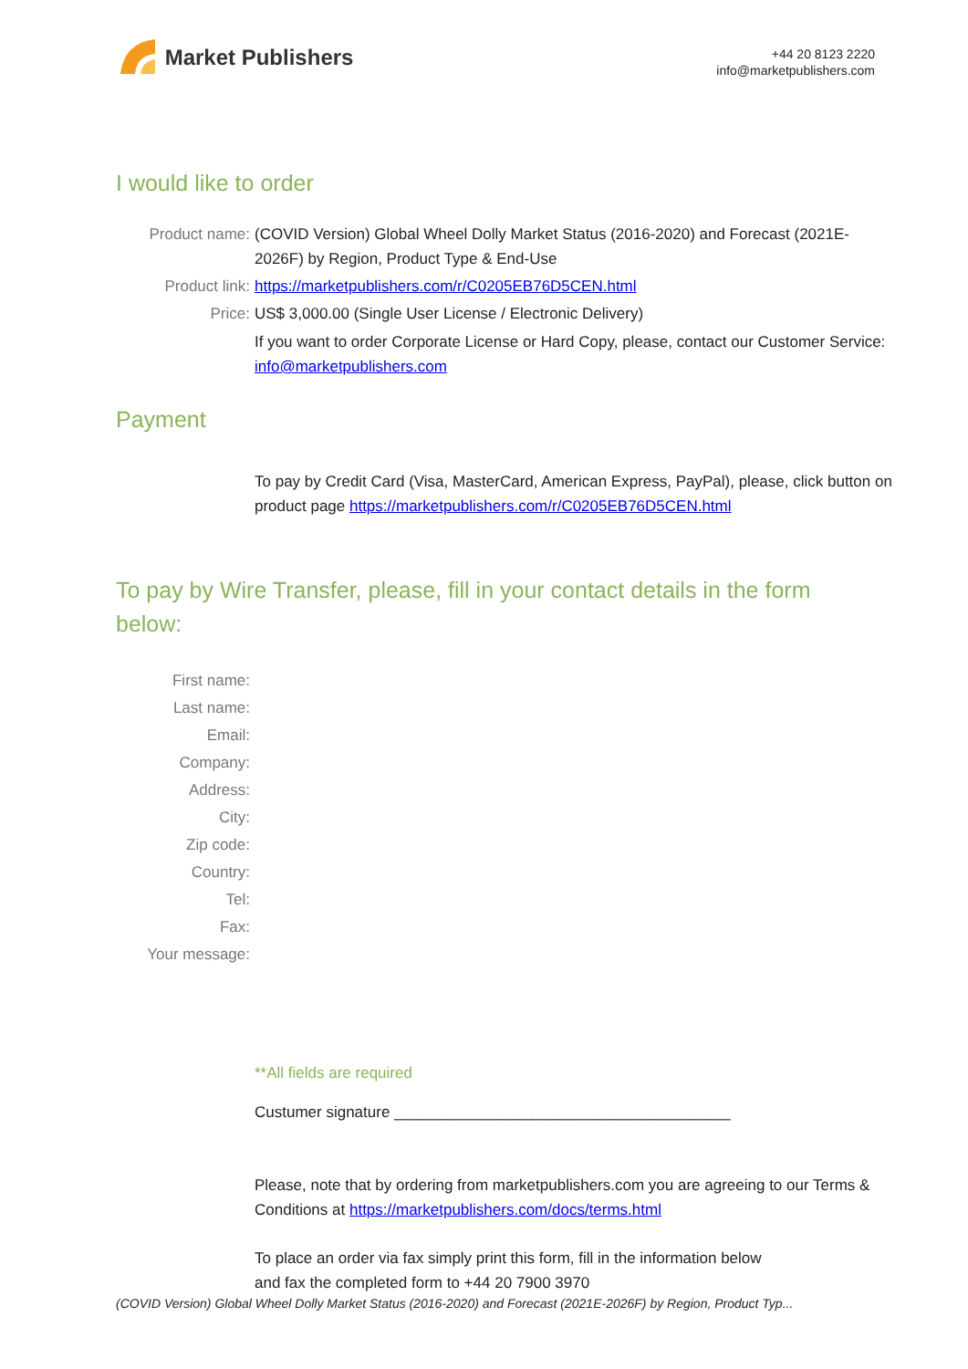Market Publishers
+44 20 8123 2220
info@marketpublishers.com
I would like to order
Product name: (COVID Version) Global Wheel Dolly Market Status (2016-2020) and Forecast (2021E-2026F) by Region, Product Type & End-Use
Product link: https://marketpublishers.com/r/C0205EB76D5CEN.html
Price: US$ 3,000.00 (Single User License / Electronic Delivery)
If you want to order Corporate License or Hard Copy, please, contact our Customer Service:
info@marketpublishers.com
Payment
To pay by Credit Card (Visa, MasterCard, American Express, PayPal), please, click button on product page https://marketpublishers.com/r/C0205EB76D5CEN.html
To pay by Wire Transfer, please, fill in your contact details in the form below:
First name:
Last name:
Email:
Company:
Address:
City:
Zip code:
Country:
Tel:
Fax:
Your message:
**All fields are required
Custumer signature _______________________________________
Please, note that by ordering from marketpublishers.com you are agreeing to our Terms & Conditions at https://marketpublishers.com/docs/terms.html
To place an order via fax simply print this form, fill in the information below
and fax the completed form to +44 20 7900 3970
(COVID Version) Global Wheel Dolly Market Status (2016-2020) and Forecast (2021E-2026F) by Region, Product Typ...